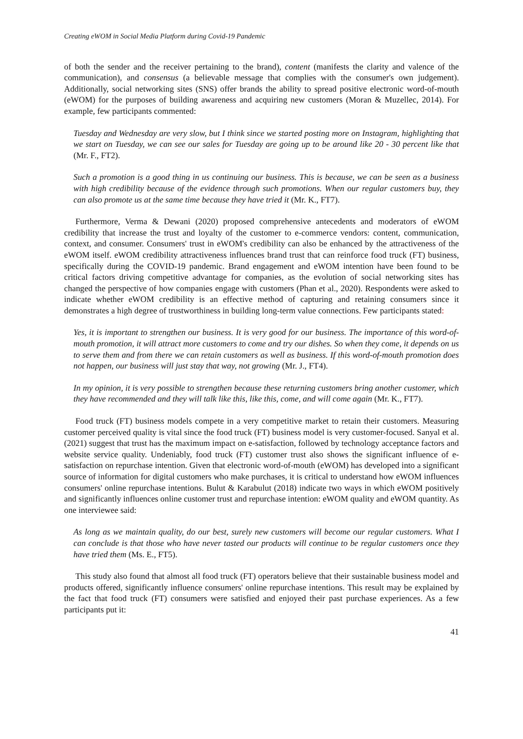Creating eWOM in Social Media Platform during Covid-19 Pandemic
of both the sender and the receiver pertaining to the brand), content (manifests the clarity and valence of the communication), and consensus (a believable message that complies with the consumer's own judgement). Additionally, social networking sites (SNS) offer brands the ability to spread positive electronic word-of-mouth (eWOM) for the purposes of building awareness and acquiring new customers (Moran & Muzellec, 2014). For example, few participants commented:
Tuesday and Wednesday are very slow, but I think since we started posting more on Instagram, highlighting that we start on Tuesday, we can see our sales for Tuesday are going up to be around like 20 - 30 percent like that (Mr. F., FT2).
Such a promotion is a good thing in us continuing our business. This is because, we can be seen as a business with high credibility because of the evidence through such promotions. When our regular customers buy, they can also promote us at the same time because they have tried it (Mr. K., FT7).
Furthermore, Verma & Dewani (2020) proposed comprehensive antecedents and moderators of eWOM credibility that increase the trust and loyalty of the customer to e-commerce vendors: content, communication, context, and consumer. Consumers' trust in eWOM's credibility can also be enhanced by the attractiveness of the eWOM itself. eWOM credibility attractiveness influences brand trust that can reinforce food truck (FT) business, specifically during the COVID-19 pandemic. Brand engagement and eWOM intention have been found to be critical factors driving competitive advantage for companies, as the evolution of social networking sites has changed the perspective of how companies engage with customers (Phan et al., 2020). Respondents were asked to indicate whether eWOM credibility is an effective method of capturing and retaining consumers since it demonstrates a high degree of trustworthiness in building long-term value connections. Few participants stated:
Yes, it is important to strengthen our business. It is very good for our business. The importance of this word-of-mouth promotion, it will attract more customers to come and try our dishes. So when they come, it depends on us to serve them and from there we can retain customers as well as business. If this word-of-mouth promotion does not happen, our business will just stay that way, not growing (Mr. J., FT4).
In my opinion, it is very possible to strengthen because these returning customers bring another customer, which they have recommended and they will talk like this, like this, come, and will come again (Mr. K., FT7).
Food truck (FT) business models compete in a very competitive market to retain their customers. Measuring customer perceived quality is vital since the food truck (FT) business model is very customer-focused. Sanyal et al. (2021) suggest that trust has the maximum impact on e-satisfaction, followed by technology acceptance factors and website service quality. Undeniably, food truck (FT) customer trust also shows the significant influence of e-satisfaction on repurchase intention. Given that electronic word-of-mouth (eWOM) has developed into a significant source of information for digital customers who make purchases, it is critical to understand how eWOM influences consumers' online repurchase intentions. Bulut & Karabulut (2018) indicate two ways in which eWOM positively and significantly influences online customer trust and repurchase intention: eWOM quality and eWOM quantity. As one interviewee said:
As long as we maintain quality, do our best, surely new customers will become our regular customers. What I can conclude is that those who have never tasted our products will continue to be regular customers once they have tried them (Ms. E., FT5).
This study also found that almost all food truck (FT) operators believe that their sustainable business model and products offered, significantly influence consumers' online repurchase intentions. This result may be explained by the fact that food truck (FT) consumers were satisfied and enjoyed their past purchase experiences. As a few participants put it:
41